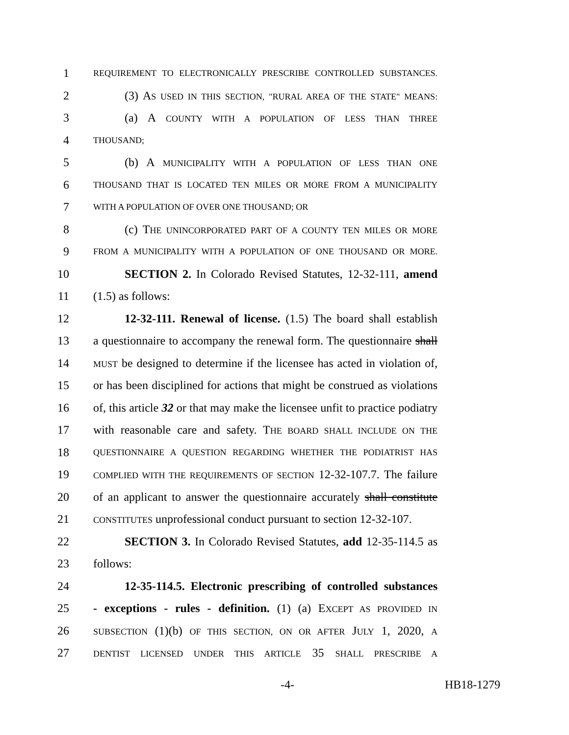1 REQUIREMENT TO ELECTRONICALLY PRESCRIBE CONTROLLED SUBSTANCES.
2 (3) AS USED IN THIS SECTION, "RURAL AREA OF THE STATE" MEANS:
3 (a) A COUNTY WITH A POPULATION OF LESS THAN THREE
4 THOUSAND;
5 (b) A MUNICIPALITY WITH A POPULATION OF LESS THAN ONE
6 THOUSAND THAT IS LOCATED TEN MILES OR MORE FROM A MUNICIPALITY
7 WITH A POPULATION OF OVER ONE THOUSAND; OR
8 (c) THE UNINCORPORATED PART OF A COUNTY TEN MILES OR MORE
9 FROM A MUNICIPALITY WITH A POPULATION OF ONE THOUSAND OR MORE.
10 SECTION 2. In Colorado Revised Statutes, 12-32-111, amend
11 (1.5) as follows:
12 12-32-111. Renewal of license. (1.5) The board shall establish
13 a questionnaire to accompany the renewal form. The questionnaire shall
14 MUST be designed to determine if the licensee has acted in violation of,
15 or has been disciplined for actions that might be construed as violations
16 of, this article 32 or that may make the licensee unfit to practice podiatry
17 with reasonable care and safety. THE BOARD SHALL INCLUDE ON THE
18 QUESTIONNAIRE A QUESTION REGARDING WHETHER THE PODIATRIST HAS
19 COMPLIED WITH THE REQUIREMENTS OF SECTION 12-32-107.7. The failure
20 of an applicant to answer the questionnaire accurately shall constitute
21 CONSTITUTES unprofessional conduct pursuant to section 12-32-107.
22 SECTION 3. In Colorado Revised Statutes, add 12-35-114.5 as
23 follows:
24 12-35-114.5. Electronic prescribing of controlled substances
25 - exceptions - rules - definition. (1) (a) EXCEPT AS PROVIDED IN
26 SUBSECTION (1)(b) OF THIS SECTION, ON OR AFTER JULY 1, 2020, A
27 DENTIST LICENSED UNDER THIS ARTICLE 35 SHALL PRESCRIBE A
-4- HB18-1279